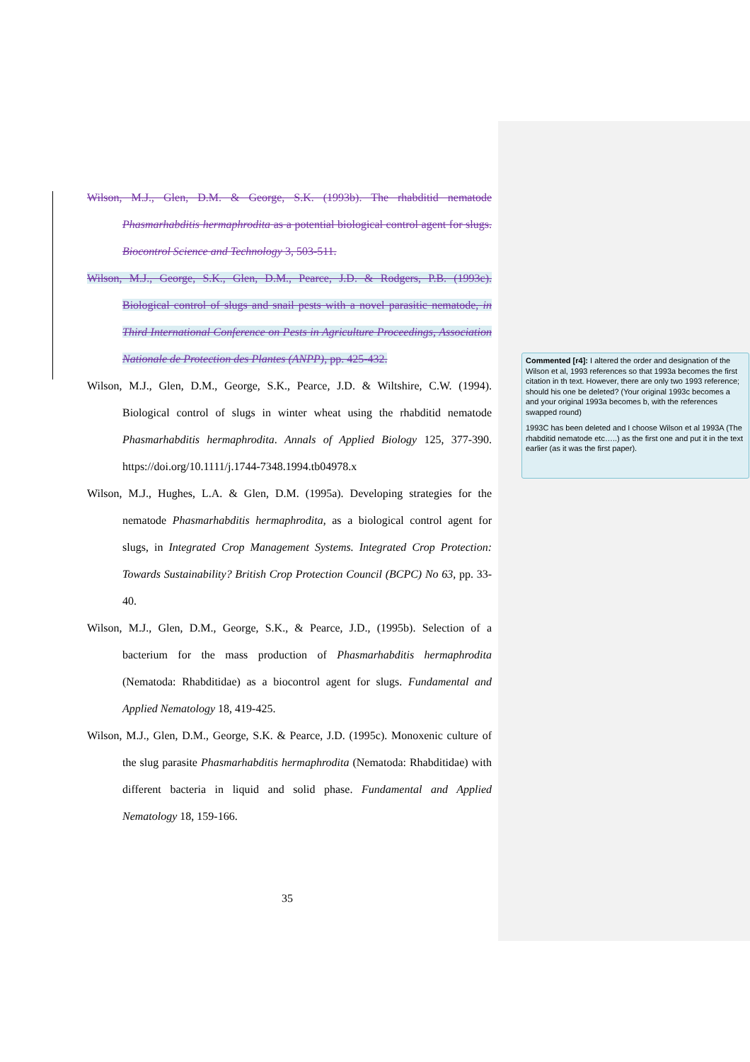Wilson, M.J., Glen, D.M. & George, S.K. (1993b). The rhabditid nematode Phasmarhabditis hermaphrodita as a potential biological control agent for slugs. Biocontrol Science and Technology 3, 503-511.
Wilson, M.J., George, S.K., Glen, D.M., Pearce, J.D. & Rodgers, P.B. (1993c). Biological control of slugs and snail pests with a novel parasitic nematode, in Third International Conference on Pests in Agriculture Proceedings, Association Nationale de Protection des Plantes (ANPP), pp. 425-432.
Wilson, M.J., Glen, D.M., George, S.K., Pearce, J.D. & Wiltshire, C.W. (1994). Biological control of slugs in winter wheat using the rhabditid nematode Phasmarhabditis hermaphrodita. Annals of Applied Biology 125, 377-390. https://doi.org/10.1111/j.1744-7348.1994.tb04978.x
Wilson, M.J., Hughes, L.A. & Glen, D.M. (1995a). Developing strategies for the nematode Phasmarhabditis hermaphrodita, as a biological control agent for slugs, in Integrated Crop Management Systems. Integrated Crop Protection: Towards Sustainability? British Crop Protection Council (BCPC) No 63, pp. 33-40.
Wilson, M.J., Glen, D.M., George, S.K., & Pearce, J.D., (1995b). Selection of a bacterium for the mass production of Phasmarhabditis hermaphrodita (Nematoda: Rhabditidae) as a biocontrol agent for slugs. Fundamental and Applied Nematology 18, 419-425.
Wilson, M.J., Glen, D.M., George, S.K. & Pearce, J.D. (1995c). Monoxenic culture of the slug parasite Phasmarhabditis hermaphrodita (Nematoda: Rhabditidae) with different bacteria in liquid and solid phase. Fundamental and Applied Nematology 18, 159-166.
35
Commented [r4]: I altered the order and designation of the Wilson et al, 1993 references so that 1993a becomes the first citation in th text. However, there are only two 1993 reference; should his one be deleted? (Your original 1993c becomes a and your original 1993a becomes b, with the references swapped round)
1993C has been deleted and I choose Wilson et al 1993A (The rhabditid nematode etc…..) as the first one and put it in the text earlier (as it was the first paper).